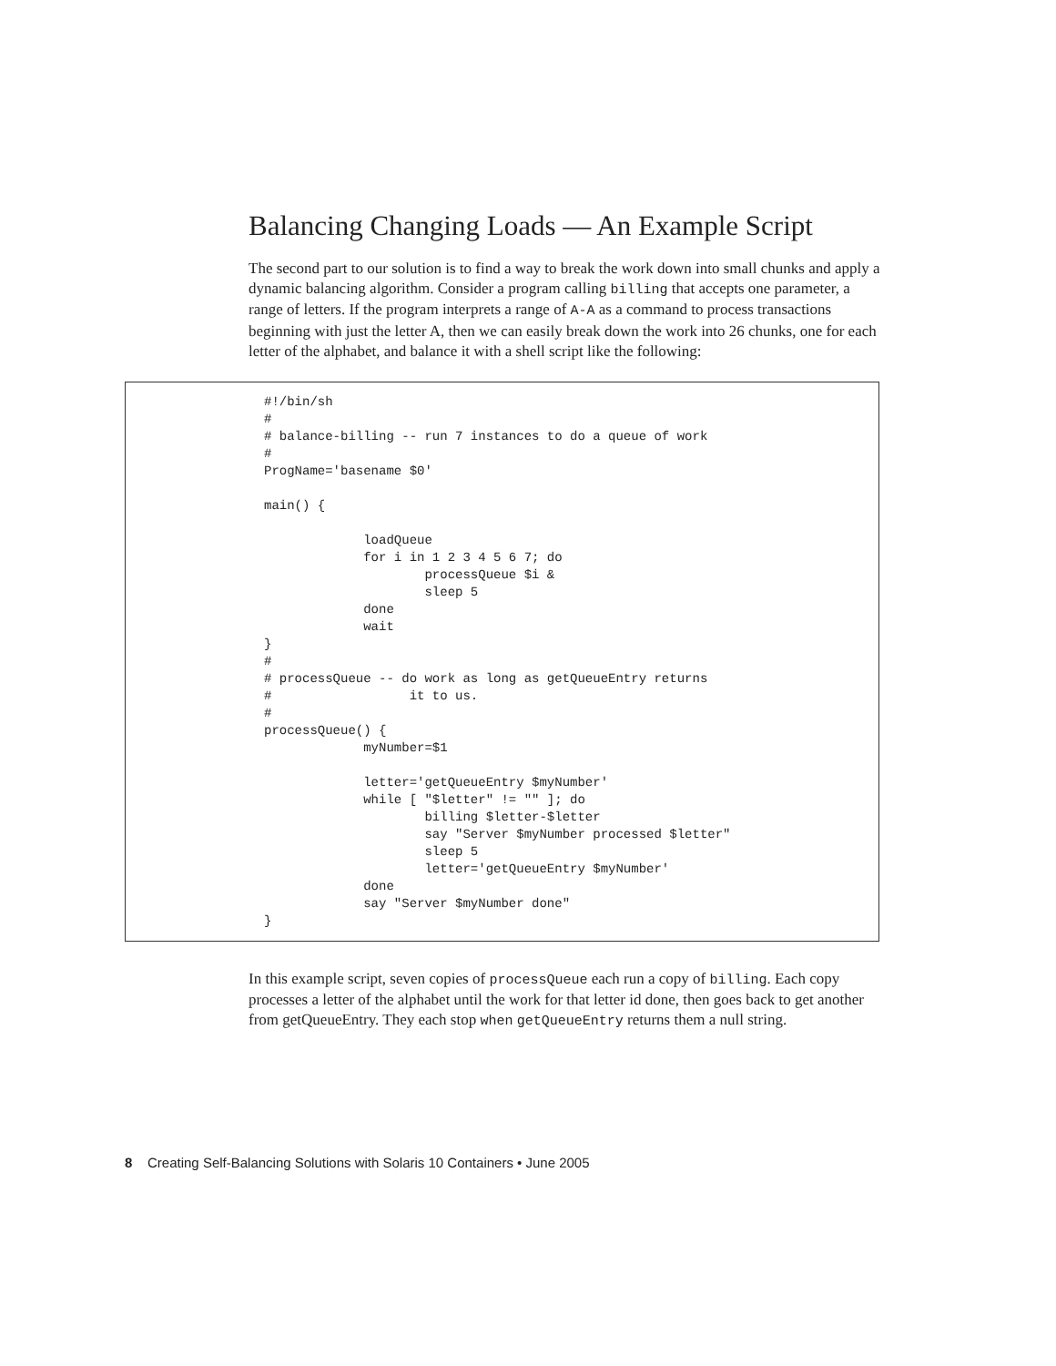Balancing Changing Loads — An Example Script
The second part to our solution is to find a way to break the work down into small chunks and apply a dynamic balancing algorithm. Consider a program calling billing that accepts one parameter, a range of letters. If the program interprets a range of A-A as a command to process transactions beginning with just the letter A, then we can easily break down the work into 26 chunks, one for each letter of the alphabet, and balance it with a shell script like the following:
#!/bin/sh
#
# balance-billing -- run 7 instances to do a queue of work
#
ProgName='basename $0'

main() {

             loadQueue
             for i in 1 2 3 4 5 6 7; do
                     processQueue $i &
                     sleep 5
             done
             wait
}
#
# processQueue -- do work as long as getQueueEntry returns
#                  it to us.
#
processQueue() {
             myNumber=$1

             letter='getQueueEntry $myNumber'
             while [ "$letter" != "" ]; do
                     billing $letter-$letter
                     say "Server $myNumber processed $letter"
                     sleep 5
                     letter='getQueueEntry $myNumber'
             done
             say "Server $myNumber done"
}
In this example script, seven copies of processQueue each run a copy of billing. Each copy processes a letter of the alphabet until the work for that letter id done, then goes back to get another from getQueueEntry. They each stop when getQueueEntry returns them a null string.
8 Creating Self-Balancing Solutions with Solaris 10 Containers • June 2005